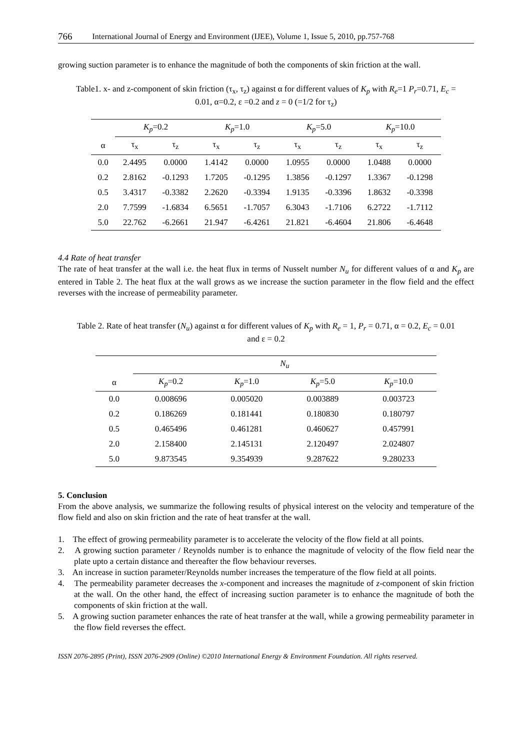766 International Journal of Energy and Environment (IJEE), Volume 1, Issue 5, 2010, pp.757-768
growing suction parameter is to enhance the magnitude of both the components of skin friction at the wall.
Table1. x- and z-component of skin friction (τ<sub>x</sub>, τ<sub>z</sub>) against α for different values of K<sub>p</sub> with R<sub>e</sub>=1 P<sub>r</sub>=0.71, E<sub>c</sub> = 0.01, α=0.2, ε =0.2 and z = 0 (=1/2 for τ<sub>z</sub>)
| | K<sub>p</sub> =0.2 | | K<sub>p</sub> =1.0 | | K<sub>p</sub> =5.0 | | K<sub>p</sub> =10.0 | |
| --- | --- | --- | --- | --- | --- | --- | --- | --- |
| α | τ<sub>x</sub> | τ<sub>z</sub> | τ<sub>x</sub> | τ<sub>z</sub> | τ<sub>x</sub> | τ<sub>z</sub> | τ<sub>x</sub> | τ<sub>z</sub> |
| 0.0 | 2.4495 | 0.0000 | 1.4142 | 0.0000 | 1.0955 | 0.0000 | 1.0488 | 0.0000 |
| 0.2 | 2.8162 | -0.1293 | 1.7205 | -0.1295 | 1.3856 | -0.1297 | 1.3367 | -0.1298 |
| 0.5 | 3.4317 | -0.3382 | 2.2620 | -0.3394 | 1.9135 | -0.3396 | 1.8632 | -0.3398 |
| 2.0 | 7.7599 | -1.6834 | 6.5651 | -1.7057 | 6.3043 | -1.7106 | 6.2722 | -1.7112 |
| 5.0 | 22.762 | -6.2661 | 21.947 | -6.4261 | 21.821 | -6.4604 | 21.806 | -6.4648 |
4.4 Rate of heat transfer
The rate of heat transfer at the wall i.e. the heat flux in terms of Nusselt number N<sub>u</sub> for different values of α and K<sub>p</sub> are entered in Table 2. The heat flux at the wall grows as we increase the suction parameter in the flow field and the effect reverses with the increase of permeability parameter.
Table 2. Rate of heat transfer (N<sub>u</sub>) against α for different values of K<sub>p</sub> with R<sub>e</sub> = 1, P<sub>r</sub> = 0.71, α = 0.2, E<sub>c</sub> = 0.01 and ε = 0.2
| | N<sub>u</sub> | | | |
| --- | --- | --- | --- | --- |
| α | K<sub>p</sub> =0.2 | K<sub>p</sub> =1.0 | K<sub>p</sub> =5.0 | K<sub>p</sub> =10.0 |
| 0.0 | 0.008696 | 0.005020 | 0.003889 | 0.003723 |
| 0.2 | 0.186269 | 0.181441 | 0.180830 | 0.180797 |
| 0.5 | 0.465496 | 0.461281 | 0.460627 | 0.457991 |
| 2.0 | 2.158400 | 2.145131 | 2.120497 | 2.024807 |
| 5.0 | 9.873545 | 9.354939 | 9.287622 | 9.280233 |
5. Conclusion
From the above analysis, we summarize the following results of physical interest on the velocity and temperature of the flow field and also on skin friction and the rate of heat transfer at the wall.
1. The effect of growing permeability parameter is to accelerate the velocity of the flow field at all points.
2. A growing suction parameter / Reynolds number is to enhance the magnitude of velocity of the flow field near the plate upto a certain distance and thereafter the flow behaviour reverses.
3. An increase in suction parameter/Reynolds number increases the temperature of the flow field at all points.
4. The permeability parameter decreases the x-component and increases the magnitude of z-component of skin friction at the wall. On the other hand, the effect of increasing suction parameter is to enhance the magnitude of both the components of skin friction at the wall.
5. A growing suction parameter enhances the rate of heat transfer at the wall, while a growing permeability parameter in the flow field reverses the effect.
ISSN 2076-2895 (Print), ISSN 2076-2909 (Online) ©2010 International Energy & Environment Foundation. All rights reserved.